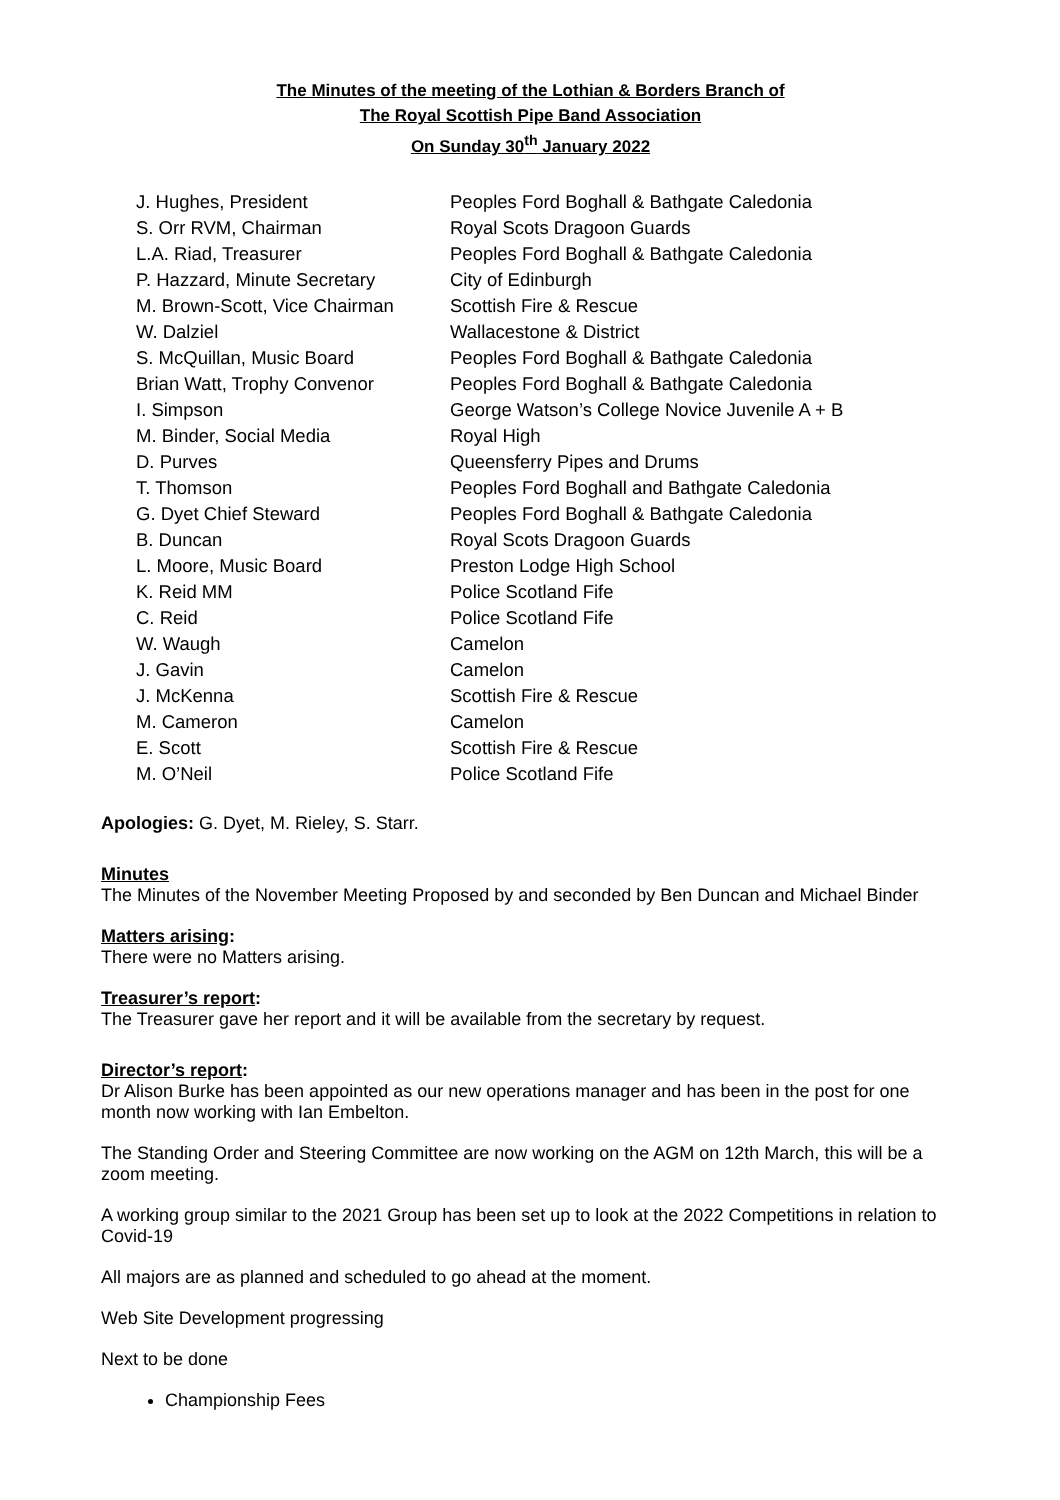The Minutes of the meeting of the Lothian & Borders Branch of
The Royal Scottish Pipe Band Association
On Sunday 30<sup>th</sup> January 2022
| J. Hughes, President | Peoples Ford Boghall & Bathgate Caledonia |
| S. Orr RVM, Chairman | Royal Scots Dragoon Guards |
| L.A. Riad, Treasurer | Peoples Ford Boghall & Bathgate Caledonia |
| P. Hazzard, Minute Secretary | City of Edinburgh |
| M. Brown-Scott, Vice Chairman | Scottish Fire & Rescue |
| W. Dalziel | Wallacestone & District |
| S. McQuillan, Music Board | Peoples Ford Boghall & Bathgate Caledonia |
| Brian Watt, Trophy Convenor | Peoples Ford Boghall & Bathgate Caledonia |
| I. Simpson | George Watson’s College Novice Juvenile A + B |
| M. Binder, Social Media | Royal High |
| D. Purves | Queensferry Pipes and Drums |
| T. Thomson | Peoples Ford Boghall and Bathgate Caledonia |
| G. Dyet Chief Steward | Peoples Ford Boghall & Bathgate Caledonia |
| B. Duncan | Royal Scots Dragoon Guards |
| L. Moore, Music Board | Preston Lodge High School |
| K. Reid MM | Police Scotland Fife |
| C. Reid | Police Scotland Fife |
| W. Waugh | Camelon |
| J. Gavin | Camelon |
| J. McKenna | Scottish Fire & Rescue |
| M. Cameron | Camelon |
| E. Scott | Scottish Fire & Rescue |
| M. O’Neil | Police Scotland Fife |
Apologies: G. Dyet, M. Rieley, S. Starr.
Minutes
The Minutes of the November Meeting Proposed by and seconded by Ben Duncan and Michael Binder
Matters arising:
There were no Matters arising.
Treasurer’s report:
The Treasurer gave her report and it will be available from the secretary by request.
Director’s report:
Dr Alison Burke has been appointed as our new operations manager and has been in the post for one month now working with Ian Embelton.
The Standing Order and Steering Committee are now working on the AGM on 12th March, this will be a zoom meeting.
A working group similar to the 2021 Group has been set up to look at the 2022 Competitions in relation to Covid-19
All majors are as planned and scheduled to go ahead at the moment.
Web Site Development progressing
Next to be done
Championship Fees